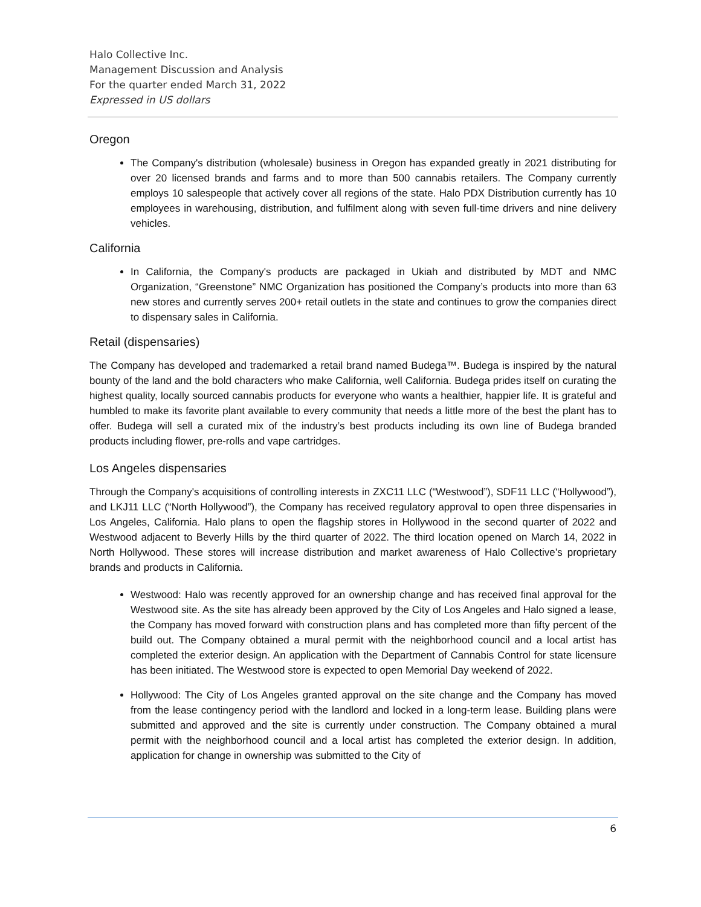Halo Collective Inc.
Management Discussion and Analysis
For the quarter ended March 31, 2022
Expressed in US dollars
Oregon
The Company's distribution (wholesale) business in Oregon has expanded greatly in 2021 distributing for over 20 licensed brands and farms and to more than 500 cannabis retailers. The Company currently employs 10 salespeople that actively cover all regions of the state. Halo PDX Distribution currently has 10 employees in warehousing, distribution, and fulfilment along with seven full-time drivers and nine delivery vehicles.
California
In California, the Company's products are packaged in Ukiah and distributed by MDT and NMC Organization, “Greenstone” NMC Organization has positioned the Company’s products into more than 63 new stores and currently serves 200+ retail outlets in the state and continues to grow the companies direct to dispensary sales in California.
Retail (dispensaries)
The Company has developed and trademarked a retail brand named Budega™. Budega is inspired by the natural bounty of the land and the bold characters who make California, well California. Budega prides itself on curating the highest quality, locally sourced cannabis products for everyone who wants a healthier, happier life. It is grateful and humbled to make its favorite plant available to every community that needs a little more of the best the plant has to offer. Budega will sell a curated mix of the industry’s best products including its own line of Budega branded products including flower, pre-rolls and vape cartridges.
Los Angeles dispensaries
Through the Company's acquisitions of controlling interests in ZXC11 LLC (“Westwood”), SDF11 LLC (“Hollywood”), and LKJ11 LLC (“North Hollywood”), the Company has received regulatory approval to open three dispensaries in Los Angeles, California. Halo plans to open the flagship stores in Hollywood in the second quarter of 2022 and Westwood adjacent to Beverly Hills by the third quarter of 2022. The third location opened on March 14, 2022 in North Hollywood. These stores will increase distribution and market awareness of Halo Collective’s proprietary brands and products in California.
Westwood: Halo was recently approved for an ownership change and has received final approval for the Westwood site. As the site has already been approved by the City of Los Angeles and Halo signed a lease, the Company has moved forward with construction plans and has completed more than fifty percent of the build out. The Company obtained a mural permit with the neighborhood council and a local artist has completed the exterior design. An application with the Department of Cannabis Control for state licensure has been initiated. The Westwood store is expected to open Memorial Day weekend of 2022.
Hollywood: The City of Los Angeles granted approval on the site change and the Company has moved from the lease contingency period with the landlord and locked in a long-term lease. Building plans were submitted and approved and the site is currently under construction. The Company obtained a mural permit with the neighborhood council and a local artist has completed the exterior design. In addition, application for change in ownership was submitted to the City of
6